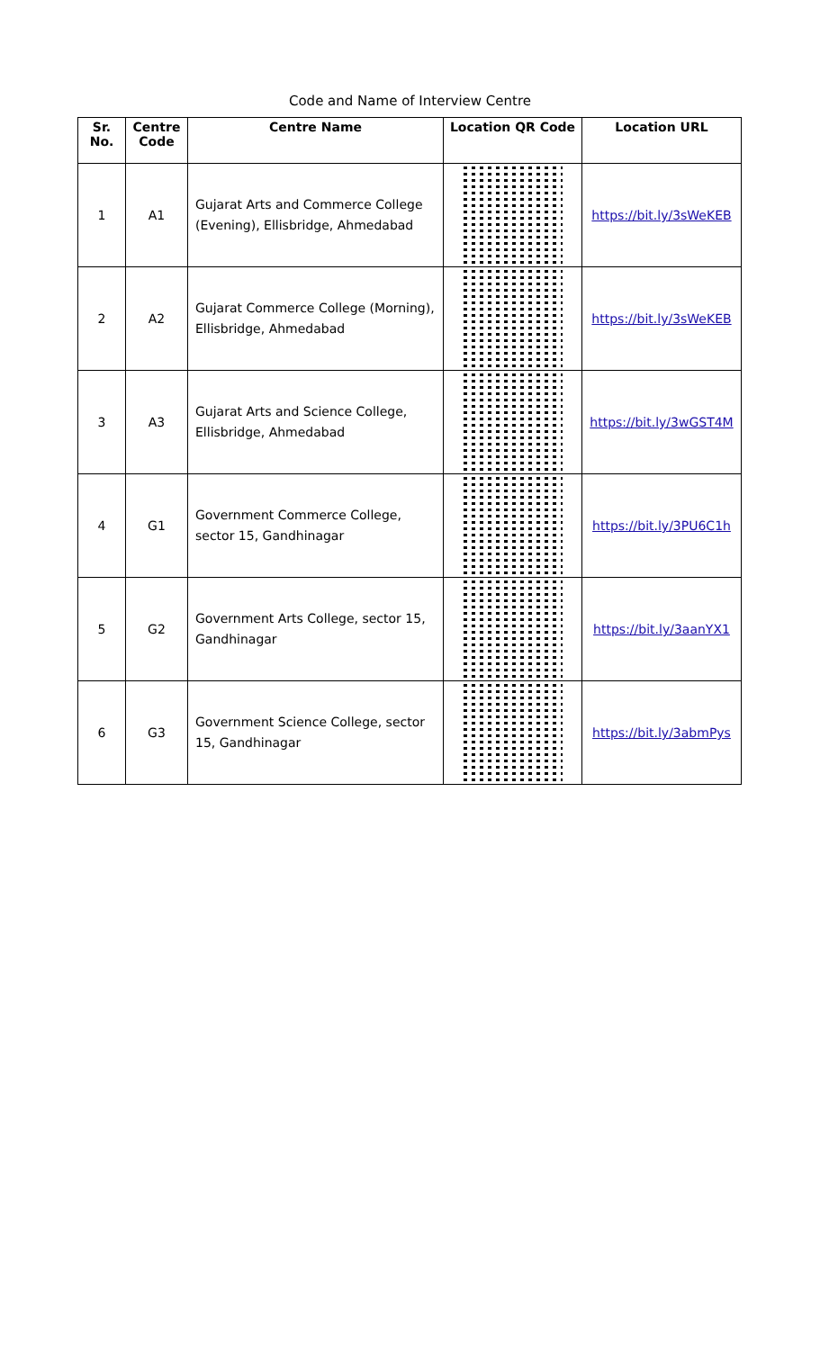Code and Name of Interview Centre
| Sr. No. | Centre Code | Centre Name | Location QR Code | Location URL |
| --- | --- | --- | --- | --- |
| 1 | A1 | Gujarat Arts and Commerce College (Evening), Ellisbridge, Ahmedabad | | https://bit.ly/3sWeKEB |
| 2 | A2 | Gujarat Commerce College (Morning), Ellisbridge, Ahmedabad | | https://bit.ly/3sWeKEB |
| 3 | A3 | Gujarat Arts and Science College, Ellisbridge, Ahmedabad | | https://bit.ly/3wGST4M |
| 4 | G1 | Government Commerce College, sector 15, Gandhinagar | | https://bit.ly/3PU6C1h |
| 5 | G2 | Government Arts College, sector 15, Gandhinagar | | https://bit.ly/3aanYX1 |
| 6 | G3 | Government Science College, sector 15, Gandhinagar | | https://bit.ly/3abmPys |